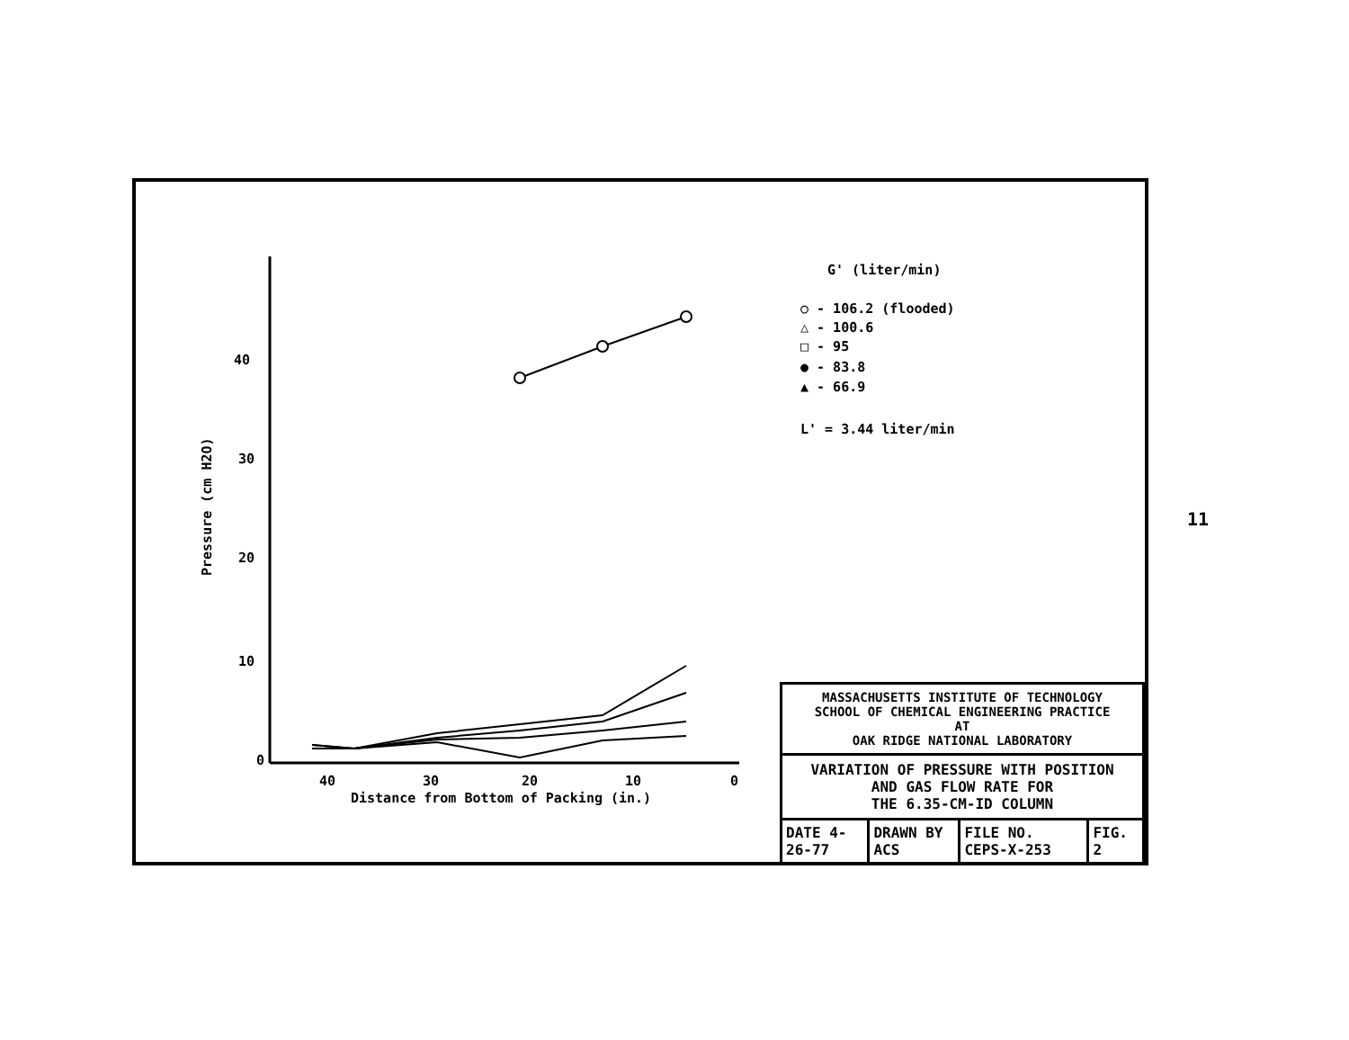40
30
20
10
0
40
30
20
10
0
Distance from Bottom of Packing (in.)
Pressure (cm H2O)
G' (liter/min)
○ - 106.2 (flooded)
△ - 100.6
□ - 95
● - 83.8
▲ - 66.9
L' = 3.44 liter/min
MASSACHUSETTS INSTITUTE OF TECHNOLOGY
SCHOOL OF CHEMICAL ENGINEERING PRACTICE
AT
OAK RIDGE NATIONAL LABORATORY
VARIATION OF PRESSURE WITH POSITION
AND GAS FLOW RATE FOR
THE 6.35-CM-ID COLUMN
| DATE 4-26-77 | DRAWN BY ACS | FILE NO. CEPS-X-253 | FIG. 2 |
11